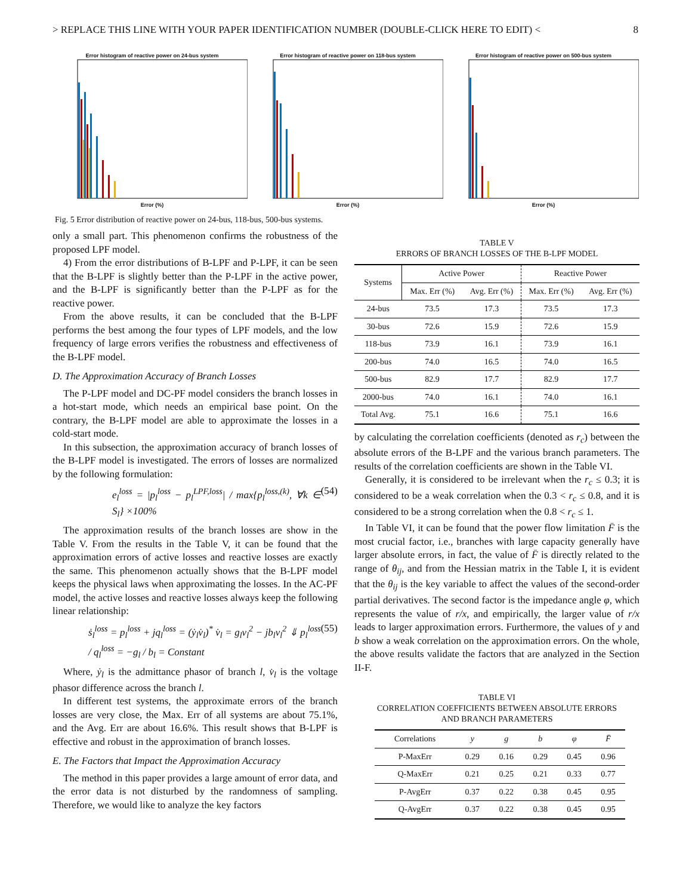> REPLACE THIS LINE WITH YOUR PAPER IDENTIFICATION NUMBER (DOUBLE-CLICK HERE TO EDIT) < 8
Error histogram of reactive power on 24-bus system
Error (%)
Error histogram of reactive power on 118-bus system
Error (%)
Error histogram of reactive power on 500-bus system
Error (%)
Fig. 5 Error distribution of reactive power on 24-bus, 118-bus, 500-bus systems.
only a small part. This phenomenon confirms the robustness of the proposed LPF model.
4) From the error distributions of B-LPF and P-LPF, it can be seen that the B-LPF is slightly better than the P-LPF in the active power, and the B-LPF is significantly better than the P-LPF as for the reactive power.
From the above results, it can be concluded that the B-LPF performs the best among the four types of LPF models, and the low frequency of large errors verifies the robustness and effectiveness of the B-LPF model.
D. The Approximation Accuracy of Branch Losses
The P-LPF model and DC-PF model considers the branch losses in a hot-start mode, which needs an empirical base point. On the contrary, the B-LPF model are able to approximate the losses in a cold-start mode.
In this subsection, the approximation accuracy of branch losses of the B-LPF model is investigated. The errors of losses are normalized by the following formulation:
e<sub>l</sub><sup>loss</sup> = |p<sub>l</sub><sup>loss</sup> − p<sub>l</sub><sup>LPF,loss</sup>| / max{p<sub>l</sub><sup>loss,(k)</sup>, ∀k ∈ S<sub>l</sub>} ×100% (54)
The approximation results of the branch losses are show in the Table V. From the results in the Table V, it can be found that the approximation errors of active losses and reactive losses are exactly the same. This phenomenon actually shows that the B-LPF model keeps the physical laws when approximating the losses. In the AC-PF model, the active losses and reactive losses always keep the following linear relationship:
ṡ<sub>l</sub><sup>loss</sup> = p<sub>l</sub><sup>loss</sup> + jq<sub>l</sub><sup>loss</sup> = (ẏ<sub>l</sub>v̇<sub>l</sub>)<sup>*</sup> v̇<sub>l</sub> = g<sub>l</sub>v<sub>l</sub><sup>2</sup> − jb<sub>l</sub>v<sub>l</sub><sup>2</sup> ⇓ p<sub>l</sub><sup>loss</sup> / q<sub>l</sub><sup>loss</sup> = −g<sub>l</sub> / b<sub>l</sub> = Constant (55)
Where, ẏ<sub>l</sub> is the admittance phasor of branch l, v̇<sub>l</sub> is the voltage phasor difference across the branch l.
In different test systems, the approximate errors of the branch losses are very close, the Max. Err of all systems are about 75.1%, and the Avg. Err are about 16.6%. This result shows that B-LPF is effective and robust in the approximation of branch losses.
E. The Factors that Impact the Approximation Accuracy
The method in this paper provides a large amount of error data, and the error data is not disturbed by the randomness of sampling. Therefore, we would like to analyze the key factors
TABLE V
ERRORS OF BRANCH LOSSES OF THE B-LPF MODEL
| Systems | Active Power | | Reactive Power | |
| --- | --- | --- | --- | --- |
| | Max. Err (%) | Avg. Err (%) | Max. Err (%) | Avg. Err (%) |
| 24-bus | 73.5 | 17.3 | 73.5 | 17.3 |
| 30-bus | 72.6 | 15.9 | 72.6 | 15.9 |
| 118-bus | 73.9 | 16.1 | 73.9 | 16.1 |
| 200-bus | 74.0 | 16.5 | 74.0 | 16.5 |
| 500-bus | 82.9 | 17.7 | 82.9 | 17.7 |
| 2000-bus | 74.0 | 16.1 | 74.0 | 16.1 |
| Total Avg. | 75.1 | 16.6 | 75.1 | 16.6 |
by calculating the correlation coefficients (denoted as r<sub>c</sub>) between the absolute errors of the B-LPF and the various branch parameters. The results of the correlation coefficients are shown in the Table VI.
Generally, it is considered to be irrelevant when the r<sub>c</sub> ≤ 0.3; it is considered to be a weak correlation when the 0.3 < r<sub>c</sub> ≤ 0.8, and it is considered to be a strong correlation when the 0.8 < r<sub>c</sub> ≤ 1.
In Table VI, it can be found that the power flow limitation F̄ is the most crucial factor, i.e., branches with large capacity generally have larger absolute errors, in fact, the value of F̄ is directly related to the range of θ<sub>ij</sub>, and from the Hessian matrix in the Table I, it is evident that the θ<sub>ij</sub> is the key variable to affect the values of the second-order partial derivatives. The second factor is the impedance angle φ, which represents the value of r/x, and empirically, the larger value of r/x leads to larger approximation errors. Furthermore, the values of y and b show a weak correlation on the approximation errors. On the whole, the above results validate the factors that are analyzed in the Section II-F.
TABLE VI
CORRELATION COEFFICIENTS BETWEEN ABSOLUTE ERRORS
AND BRANCH PARAMETERS
| Correlations | y | g | b | φ | F̄ |
| --- | --- | --- | --- | --- | --- |
| P-MaxErr | 0.29 | 0.16 | 0.29 | 0.45 | 0.96 |
| Q-MaxErr | 0.21 | 0.25 | 0.21 | 0.33 | 0.77 |
| P-AvgErr | 0.37 | 0.22 | 0.38 | 0.45 | 0.95 |
| Q-AvgErr | 0.37 | 0.22 | 0.38 | 0.45 | 0.95 |